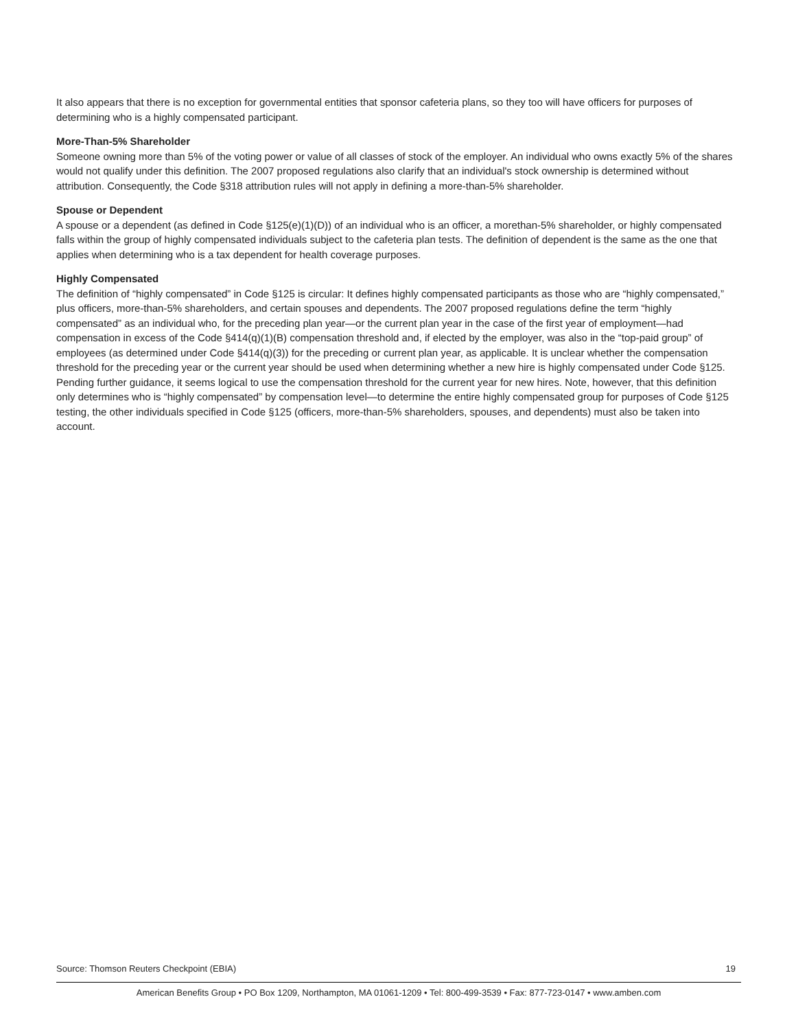It also appears that there is no exception for governmental entities that sponsor cafeteria plans, so they too will have officers for purposes of determining who is a highly compensated participant.
More-Than-5% Shareholder
Someone owning more than 5% of the voting power or value of all classes of stock of the employer. An individual who owns exactly 5% of the shares would not qualify under this definition. The 2007 proposed regulations also clarify that an individual's stock ownership is determined without attribution. Consequently, the Code §318 attribution rules will not apply in defining a more-than-5% shareholder.
Spouse or Dependent
A spouse or a dependent (as defined in Code §125(e)(1)(D)) of an individual who is an officer, a morethan-5% shareholder, or highly compensated falls within the group of highly compensated individuals subject to the cafeteria plan tests. The definition of dependent is the same as the one that applies when determining who is a tax dependent for health coverage purposes.
Highly Compensated
The definition of “highly compensated” in Code §125 is circular: It defines highly compensated participants as those who are “highly compensated,” plus officers, more-than-5% shareholders, and certain spouses and dependents. The 2007 proposed regulations define the term “highly compensated” as an individual who, for the preceding plan year—or the current plan year in the case of the first year of employment—had compensation in excess of the Code §414(q)(1)(B) compensation threshold and, if elected by the employer, was also in the “top-paid group” of employees (as determined under Code §414(q)(3)) for the preceding or current plan year, as applicable. It is unclear whether the compensation threshold for the preceding year or the current year should be used when determining whether a new hire is highly compensated under Code §125. Pending further guidance, it seems logical to use the compensation threshold for the current year for new hires. Note, however, that this definition only determines who is “highly compensated” by compensation level—to determine the entire highly compensated group for purposes of Code §125 testing, the other individuals specified in Code §125 (officers, more-than-5% shareholders, spouses, and dependents) must also be taken into account.
Source: Thomson Reuters Checkpoint (EBIA) 19
American Benefits Group • PO Box 1209, Northampton, MA 01061-1209 • Tel: 800-499-3539 • Fax: 877-723-0147 • www.amben.com